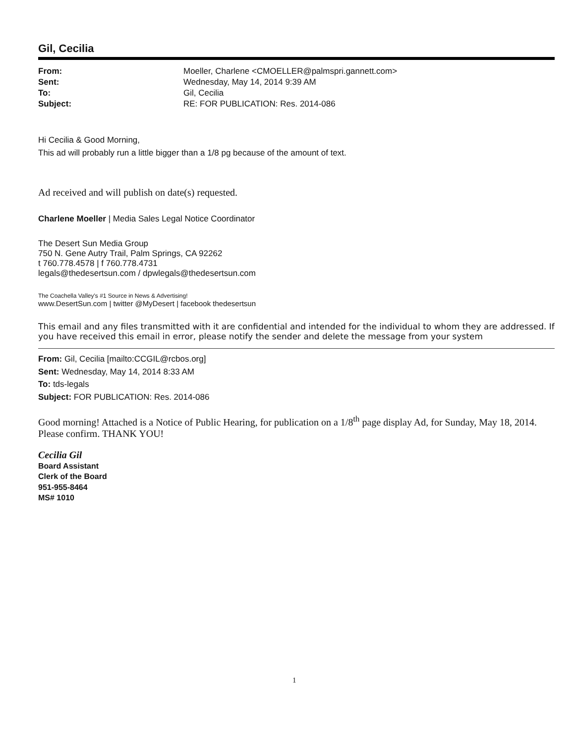Gil, Cecilia
| From: | Moeller, Charlene <CMOELLER@palmspri.gannett.com> |
| Sent: | Wednesday, May 14, 2014 9:39 AM |
| To: | Gil, Cecilia |
| Subject: | RE: FOR PUBLICATION: Res. 2014-086 |
Hi Cecilia & Good Morning,
This ad will probably run a little bigger than a 1/8 pg because of the amount of text.
Ad received and will publish on date(s) requested.
Charlene Moeller | Media Sales Legal Notice Coordinator
The Desert Sun Media Group
750 N. Gene Autry Trail, Palm Springs, CA 92262
t 760.778.4578 | f 760.778.4731
legals@thedesertsun.com / dpwlegals@thedesertsun.com
The Coachella Valley's #1 Source in News & Advertising!
www.DesertSun.com | twitter @MyDesert | facebook thedesertsun
This email and any files transmitted with it are confidential and intended for the individual to whom they are addressed. If you have received this email in error, please notify the sender and delete the message from your system
From: Gil, Cecilia [mailto:CCGIL@rcbos.org]
Sent: Wednesday, May 14, 2014 8:33 AM
To: tds-legals
Subject: FOR PUBLICATION: Res. 2014-086
Good morning! Attached is a Notice of Public Hearing, for publication on a 1/8<sup>th</sup> page display Ad, for Sunday, May 18, 2014. Please confirm. THANK YOU!
Cecilia Gil
Board Assistant
Clerk of the Board
951-955-8464
MS# 1010
1